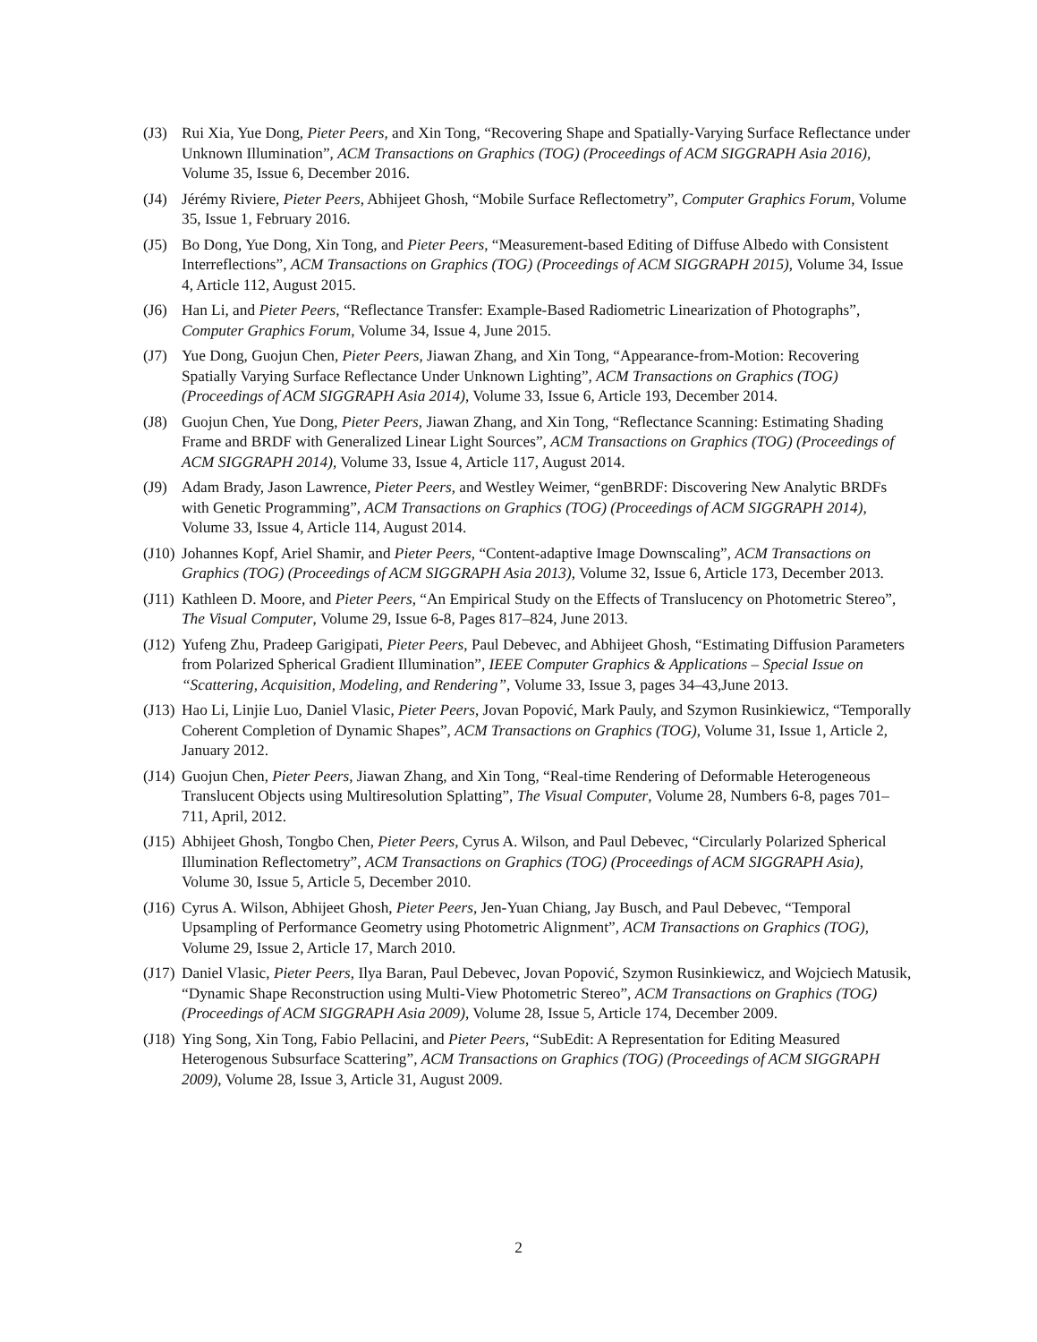(J3) Rui Xia, Yue Dong, Pieter Peers, and Xin Tong, “Recovering Shape and Spatially-Varying Surface Reflectance under Unknown Illumination”, ACM Transactions on Graphics (TOG) (Proceedings of ACM SIGGRAPH Asia 2016), Volume 35, Issue 6, December 2016.
(J4) Jérémy Riviere, Pieter Peers, Abhijeet Ghosh, “Mobile Surface Reflectometry”, Computer Graphics Forum, Volume 35, Issue 1, February 2016.
(J5) Bo Dong, Yue Dong, Xin Tong, and Pieter Peers, “Measurement-based Editing of Diffuse Albedo with Consistent Interreflections”, ACM Transactions on Graphics (TOG) (Proceedings of ACM SIGGRAPH 2015), Volume 34, Issue 4, Article 112, August 2015.
(J6) Han Li, and Pieter Peers, “Reflectance Transfer: Example-Based Radiometric Linearization of Photographs”, Computer Graphics Forum, Volume 34, Issue 4, June 2015.
(J7) Yue Dong, Guojun Chen, Pieter Peers, Jiawan Zhang, and Xin Tong, “Appearance-from-Motion: Recovering Spatially Varying Surface Reflectance Under Unknown Lighting”, ACM Transactions on Graphics (TOG) (Proceedings of ACM SIGGRAPH Asia 2014), Volume 33, Issue 6, Article 193, December 2014.
(J8) Guojun Chen, Yue Dong, Pieter Peers, Jiawan Zhang, and Xin Tong, “Reflectance Scanning: Estimating Shading Frame and BRDF with Generalized Linear Light Sources”, ACM Transactions on Graphics (TOG) (Proceedings of ACM SIGGRAPH 2014), Volume 33, Issue 4, Article 117, August 2014.
(J9) Adam Brady, Jason Lawrence, Pieter Peers, and Westley Weimer, “genBRDF: Discovering New Analytic BRDFs with Genetic Programming”, ACM Transactions on Graphics (TOG) (Proceedings of ACM SIGGRAPH 2014), Volume 33, Issue 4, Article 114, August 2014.
(J10)
Johannes Kopf, Ariel Shamir, and Pieter Peers, “Content-adaptive Image Downscaling”, ACM Transactions on Graphics (TOG) (Proceedings of ACM SIGGRAPH Asia 2013), Volume 32, Issue 6, Article 173, December 2013.
(J11)
Kathleen D. Moore, and Pieter Peers, “An Empirical Study on the Effects of Translucency on Photometric Stereo”, The Visual Computer, Volume 29, Issue 6-8, Pages 817–824, June 2013.
(J12)
Yufeng Zhu, Pradeep Garigipati, Pieter Peers, Paul Debevec, and Abhijeet Ghosh, “Estimating Diffusion Parameters from Polarized Spherical Gradient Illumination”, IEEE Computer Graphics & Applications – Special Issue on “Scattering, Acquisition, Modeling, and Rendering”, Volume 33, Issue 3, pages 34–43,June 2013.
(J13)
Hao Li, Linjie Luo, Daniel Vlasic, Pieter Peers, Jovan Popović, Mark Pauly, and Szymon Rusinkiewicz, “Temporally Coherent Completion of Dynamic Shapes”, ACM Transactions on Graphics (TOG), Volume 31, Issue 1, Article 2, January 2012.
(J14)
Guojun Chen, Pieter Peers, Jiawan Zhang, and Xin Tong, “Real-time Rendering of Deformable Heterogeneous Translucent Objects using Multiresolution Splatting”, The Visual Computer, Volume 28, Numbers 6-8, pages 701–711, April, 2012.
(J15)
Abhijeet Ghosh, Tongbo Chen, Pieter Peers, Cyrus A. Wilson, and Paul Debevec, “Circularly Polarized Spherical Illumination Reflectometry”, ACM Transactions on Graphics (TOG) (Proceedings of ACM SIGGRAPH Asia), Volume 30, Issue 5, Article 5, December 2010.
(J16)
Cyrus A. Wilson, Abhijeet Ghosh, Pieter Peers, Jen-Yuan Chiang, Jay Busch, and Paul Debevec, “Temporal Upsampling of Performance Geometry using Photometric Alignment”, ACM Transactions on Graphics (TOG), Volume 29, Issue 2, Article 17, March 2010.
(J17)
Daniel Vlasic, Pieter Peers, Ilya Baran, Paul Debevec, Jovan Popović, Szymon Rusinkiewicz, and Wojciech Matusik, “Dynamic Shape Reconstruction using Multi-View Photometric Stereo”, ACM Transactions on Graphics (TOG) (Proceedings of ACM SIGGRAPH Asia 2009), Volume 28, Issue 5, Article 174, December 2009.
(J18)
Ying Song, Xin Tong, Fabio Pellacini, and Pieter Peers, “SubEdit: A Representation for Editing Measured Heterogenous Subsurface Scattering”, ACM Transactions on Graphics (TOG) (Proceedings of ACM SIGGRAPH 2009), Volume 28, Issue 3, Article 31, August 2009.
2